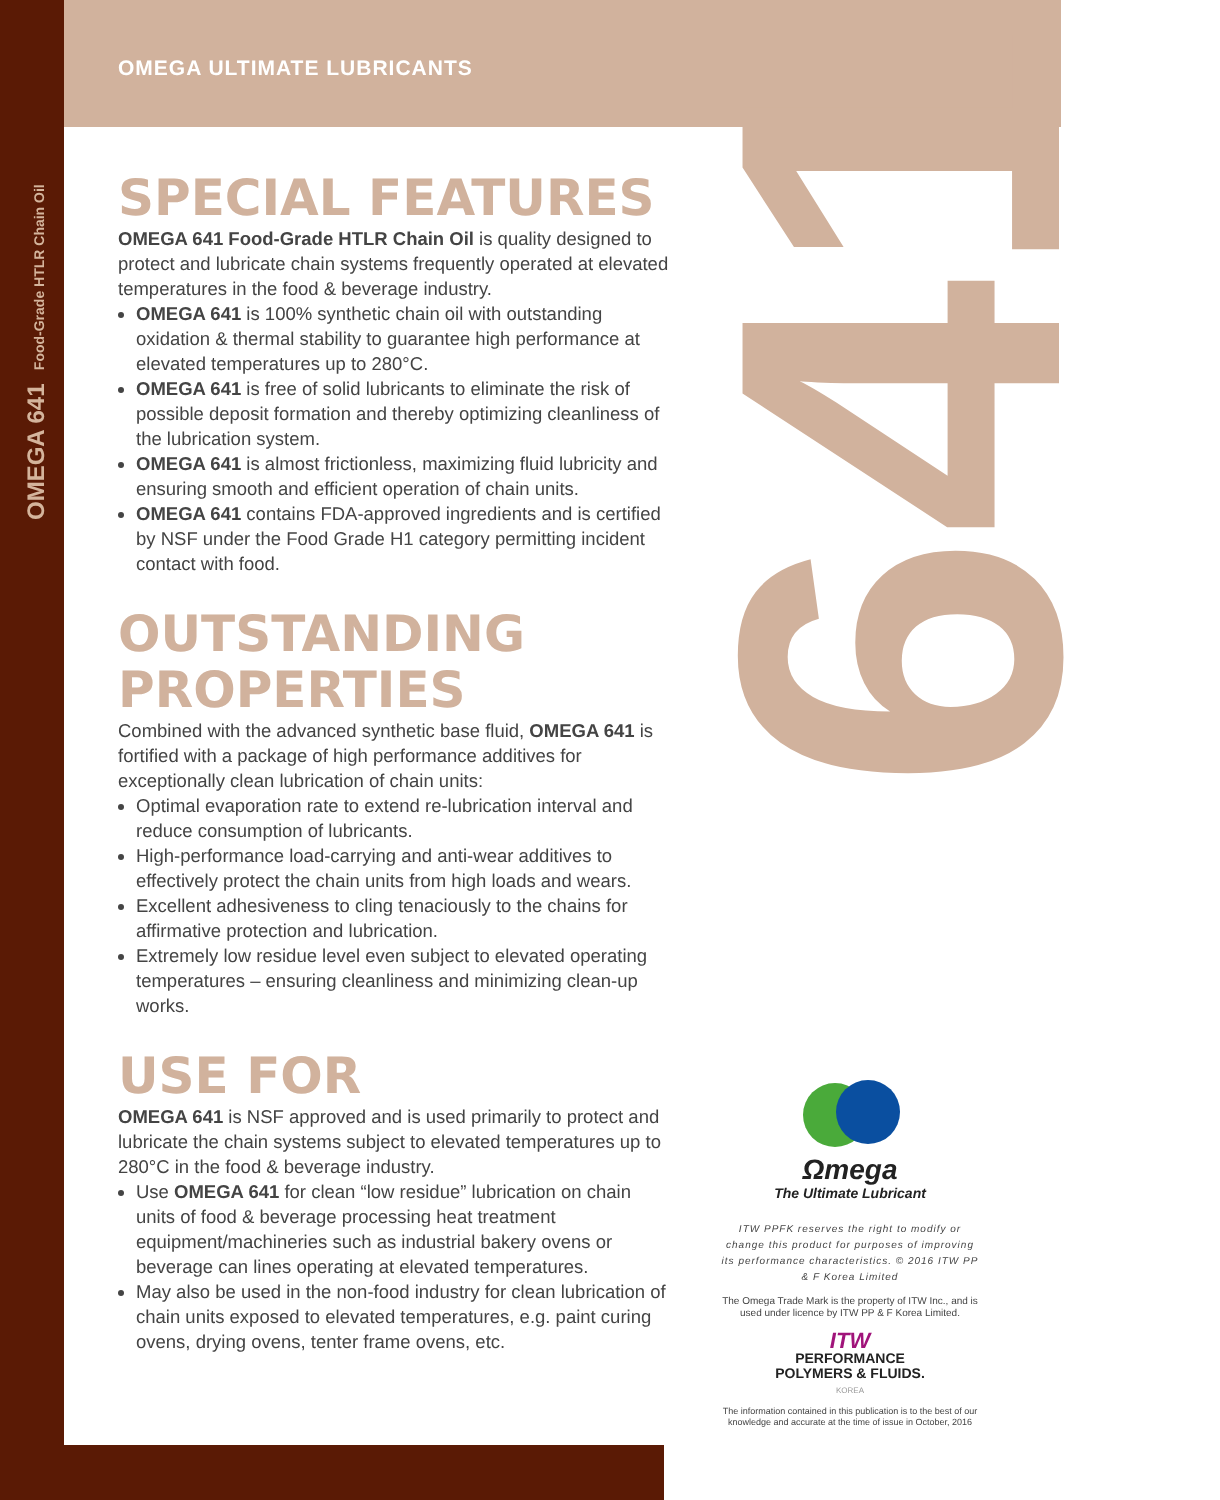OMEGA 641 Food-Grade HTLR Chain Oil
641
OMEGA ULTIMATE LUBRICANTS
SPECIAL FEATURES
OMEGA 641 Food-Grade HTLR Chain Oil is quality designed to protect and lubricate chain systems frequently operated at elevated temperatures in the food & beverage industry.
OMEGA 641 is 100% synthetic chain oil with outstanding oxidation & thermal stability to guarantee high performance at elevated temperatures up to 280°C.
OMEGA 641 is free of solid lubricants to eliminate the risk of possible deposit formation and thereby optimizing cleanliness of the lubrication system.
OMEGA 641 is almost frictionless, maximizing fluid lubricity and ensuring smooth and efficient operation of chain units.
OMEGA 641 contains FDA-approved ingredients and is certified by NSF under the Food Grade H1 category permitting incident contact with food.
OUTSTANDING PROPERTIES
Combined with the advanced synthetic base fluid, OMEGA 641 is fortified with a package of high performance additives for exceptionally clean lubrication of chain units:
Optimal evaporation rate to extend re-lubrication interval and reduce consumption of lubricants.
High-performance load-carrying and anti-wear additives to effectively protect the chain units from high loads and wears.
Excellent adhesiveness to cling tenaciously to the chains for affirmative protection and lubrication.
Extremely low residue level even subject to elevated operating temperatures – ensuring cleanliness and minimizing clean-up works.
USE FOR
OMEGA 641 is NSF approved and is used primarily to protect and lubricate the chain systems subject to elevated temperatures up to 280°C in the food & beverage industry.
Use OMEGA 641 for clean “low residue” lubrication on chain units of food & beverage processing heat treatment equipment/machineries such as industrial bakery ovens or beverage can lines operating at elevated temperatures.
May also be used in the non-food industry for clean lubrication of chain units exposed to elevated temperatures, e.g. paint curing ovens, drying ovens, tenter frame ovens, etc.
Ωmega
The Ultimate Lubricant
ITW PPFK reserves the right to modify or change this product for purposes of improving its performance characteristics. © 2016 ITW PP & F Korea Limited
The Omega Trade Mark is the property of ITW Inc., and is used under licence by ITW PP & F Korea Limited.
ITW
PERFORMANCE
POLYMERS & FLUIDS.
KOREA
The information contained in this publication is to the best of our knowledge and accurate at the time of issue in October, 2016